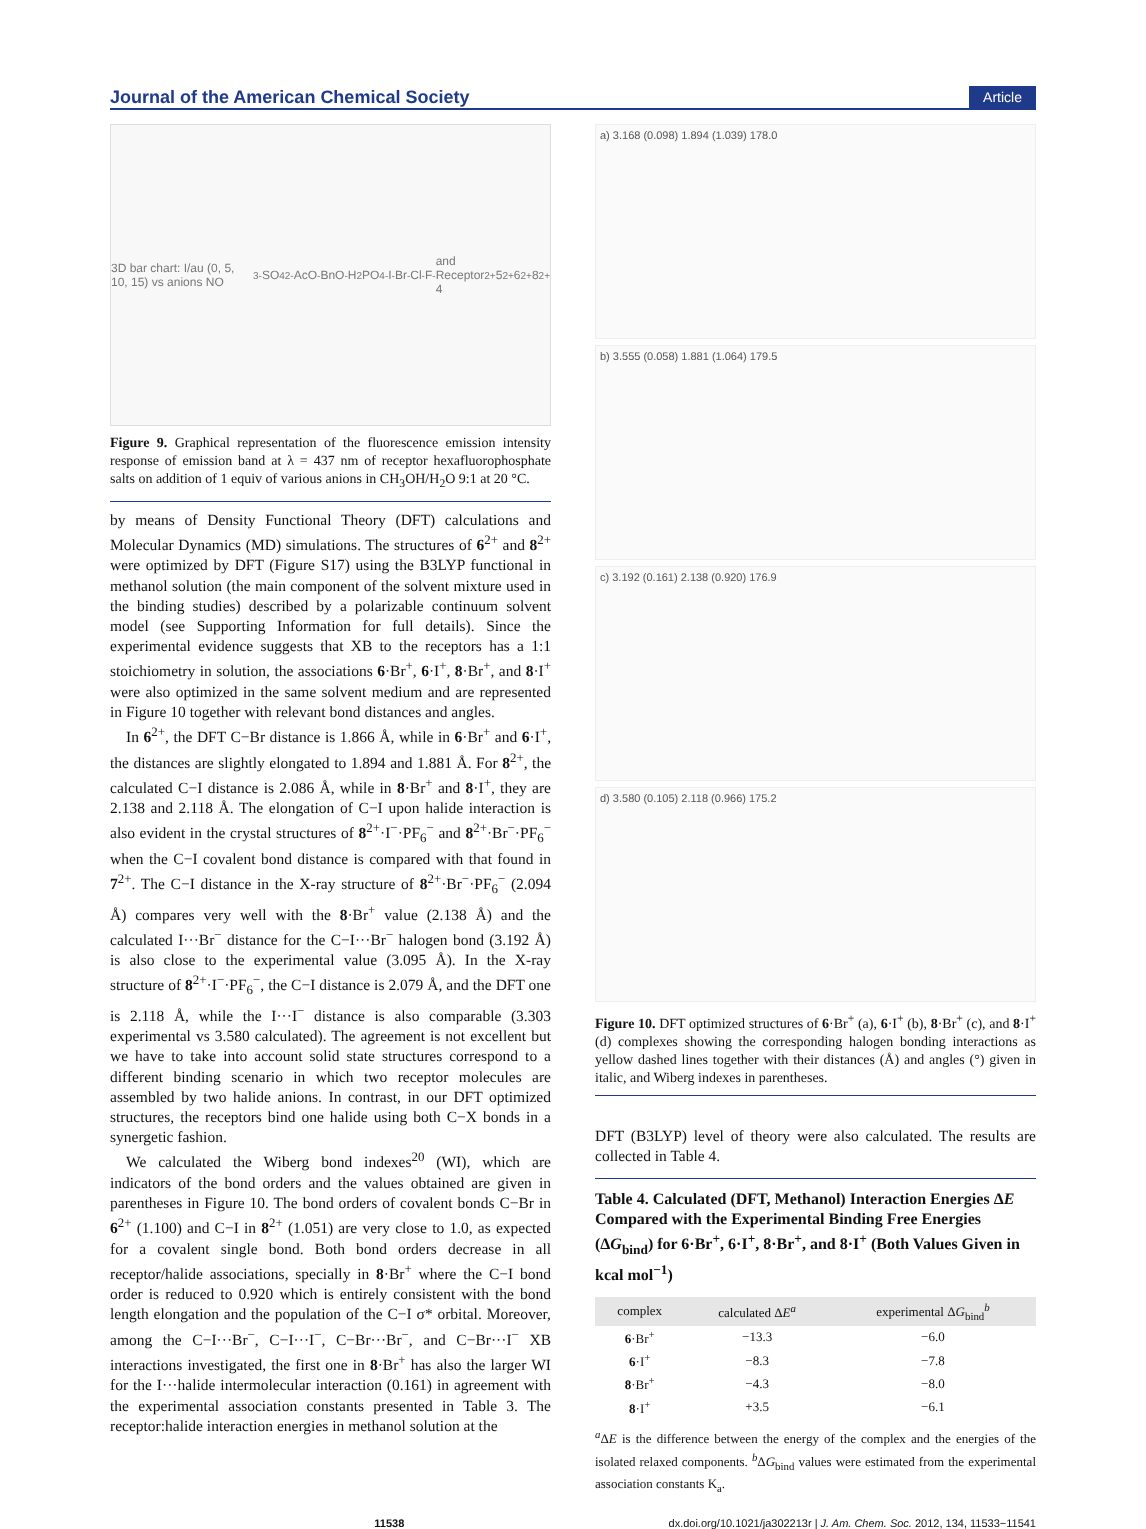Journal of the American Chemical Society Article
3D bar chart: I/au (0, 5, 10, 15) vs anions NO<sub>3</sub><sup>-</sup> SO<sub>4</sub><sup>2-</sup> AcO<sup>-</sup> BnO<sup>-</sup> H<sub>2</sub>PO<sub>4</sub><sup>-</sup> I<sup>-</sup> Br<sup>-</sup> Cl<sup>-</sup> F<sup>-</sup> and Receptor 4<sup>2+</sup> 5<sup>2+</sup> 6<sup>2+</sup> 8<sup>2+</sup>
Figure 9. Graphical representation of the fluorescence emission intensity response of emission band at λ = 437 nm of receptor hexafluorophosphate salts on addition of 1 equiv of various anions in CH<sub>3</sub>OH/H<sub>2</sub>O 9:1 at 20 °C.
by means of Density Functional Theory (DFT) calculations and Molecular Dynamics (MD) simulations. The structures of 6<sup>2+</sup> and 8<sup>2+</sup> were optimized by DFT (Figure S17) using the B3LYP functional in methanol solution (the main component of the solvent mixture used in the binding studies) described by a polarizable continuum solvent model (see Supporting Information for full details). Since the experimental evidence suggests that XB to the receptors has a 1:1 stoichiometry in solution, the associations 6·Br<sup>+</sup>, 6·I<sup>+</sup>, 8·Br<sup>+</sup>, and 8·I<sup>+</sup> were also optimized in the same solvent medium and are represented in Figure 10 together with relevant bond distances and angles.
In 6<sup>2+</sup>, the DFT C−Br distance is 1.866 Å, while in 6·Br<sup>+</sup> and 6·I<sup>+</sup>, the distances are slightly elongated to 1.894 and 1.881 Å. For 8<sup>2+</sup>, the calculated C−I distance is 2.086 Å, while in 8·Br<sup>+</sup> and 8·I<sup>+</sup>, they are 2.138 and 2.118 Å. The elongation of C−I upon halide interaction is also evident in the crystal structures of 8<sup>2+</sup>·I<sup>−</sup>·PF<sub>6</sub><sup>−</sup> and 8<sup>2+</sup>·Br<sup>−</sup>·PF<sub>6</sub><sup>−</sup> when the C−I covalent bond distance is compared with that found in 7<sup>2+</sup>. The C−I distance in the X-ray structure of 8<sup>2+</sup>·Br<sup>−</sup>·PF<sub>6</sub><sup>−</sup> (2.094 Å) compares very well with the 8·Br<sup>+</sup> value (2.138 Å) and the calculated I···Br<sup>−</sup> distance for the C−I···Br<sup>−</sup> halogen bond (3.192 Å) is also close to the experimental value (3.095 Å). In the X-ray structure of 8<sup>2+</sup>·I<sup>−</sup>·PF<sub>6</sub><sup>−</sup>, the C−I distance is 2.079 Å, and the DFT one is 2.118 Å, while the I···I<sup>−</sup> distance is also comparable (3.303 experimental vs 3.580 calculated). The agreement is not excellent but we have to take into account solid state structures correspond to a different binding scenario in which two receptor molecules are assembled by two halide anions. In contrast, in our DFT optimized structures, the receptors bind one halide using both C−X bonds in a synergetic fashion.
We calculated the Wiberg bond indexes<sup>20</sup> (WI), which are indicators of the bond orders and the values obtained are given in parentheses in Figure 10. The bond orders of covalent bonds C−Br in 6<sup>2+</sup> (1.100) and C−I in 8<sup>2+</sup> (1.051) are very close to 1.0, as expected for a covalent single bond. Both bond orders decrease in all receptor/halide associations, specially in 8·Br<sup>+</sup> where the C−I bond order is reduced to 0.920 which is entirely consistent with the bond length elongation and the population of the C−I σ* orbital. Moreover, among the C−I···Br<sup>−</sup>, C−I···I<sup>−</sup>, C−Br···Br<sup>−</sup>, and C−Br···I<sup>−</sup> XB interactions investigated, the first one in 8·Br<sup>+</sup> has also the larger WI for the I···halide intermolecular interaction (0.161) in agreement with the experimental association constants presented in Table 3. The receptor:halide interaction energies in methanol solution at the
a) 3.168 (0.098) 1.894 (1.039) 178.0
b) 3.555 (0.058) 1.881 (1.064) 179.5
c) 3.192 (0.161) 2.138 (0.920) 176.9
d) 3.580 (0.105) 2.118 (0.966) 175.2
Figure 10. DFT optimized structures of 6·Br<sup>+</sup> (a), 6·I<sup>+</sup> (b), 8·Br<sup>+</sup> (c), and 8·I<sup>+</sup> (d) complexes showing the corresponding halogen bonding interactions as yellow dashed lines together with their distances (Å) and angles (°) given in italic, and Wiberg indexes in parentheses.
DFT (B3LYP) level of theory were also calculated. The results are collected in Table 4.
Table 4. Calculated (DFT, Methanol) Interaction Energies ΔE Compared with the Experimental Binding Free Energies (ΔG<sub>bind</sub>) for 6·Br<sup>+</sup>, 6·I<sup>+</sup>, 8·Br<sup>+</sup>, and 8·I<sup>+</sup> (Both Values Given in kcal mol<sup>−1</sup>)
| complex | calculated Δ E<sup>a</sup> | experimental Δ G<sub>bind</sub><sup>b</sup> |
| --- | --- | --- |
| 6 ·Br<sup>+</sup> | −13.3 | −6.0 |
| 6 ·I<sup>+</sup> | −8.3 | −7.8 |
| 8 ·Br<sup>+</sup> | −4.3 | −8.0 |
| 8 ·I<sup>+</sup> | +3.5 | −6.1 |
<sup>a</sup> ΔE is the difference between the energy of the complex and the energies of the isolated relaxed components. <sup>b</sup>ΔG<sub>bind</sub> values were estimated from the experimental association constants K<sub>a</sub>.
11538 dx.doi.org/10.1021/ja302213r | J. Am. Chem. Soc. 2012, 134, 11533−11541